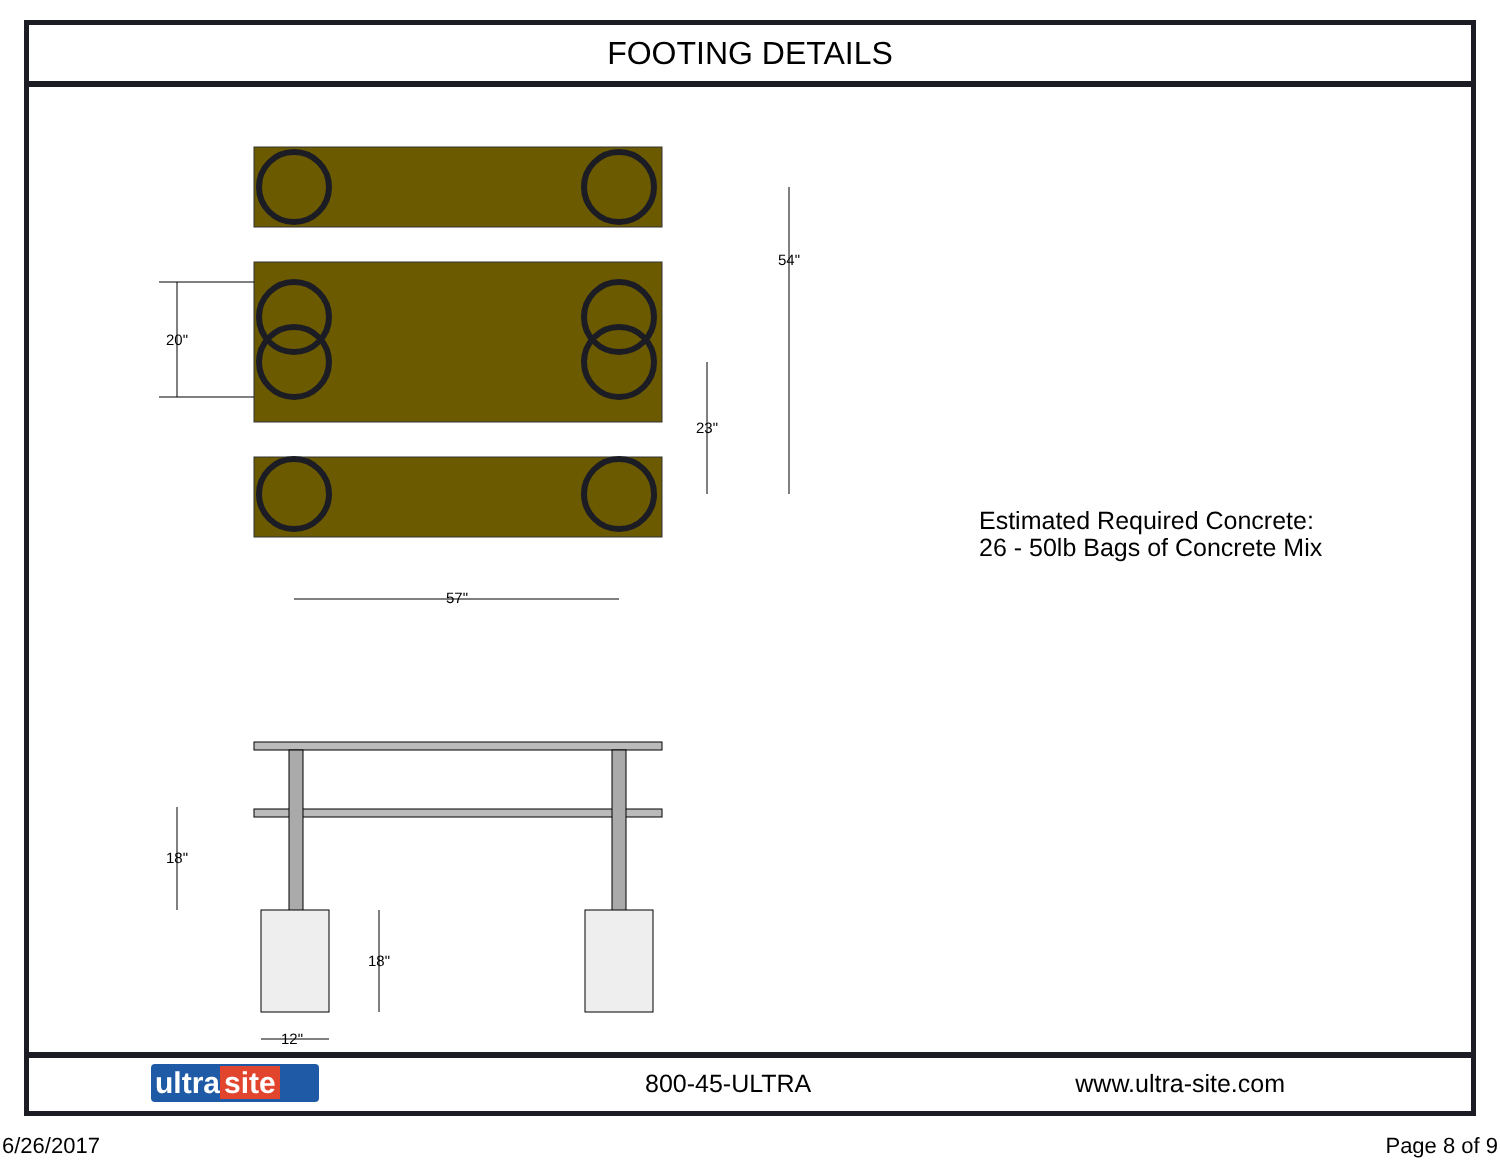FOOTING DETAILS
54"
20"
23"
57"
18"
18"
12"
Estimated Required Concrete:
26 - 50lb Bags of Concrete Mix
ultra site
800-45-ULTRA www.ultra-site.com
6/26/2017 Page 8 of 9